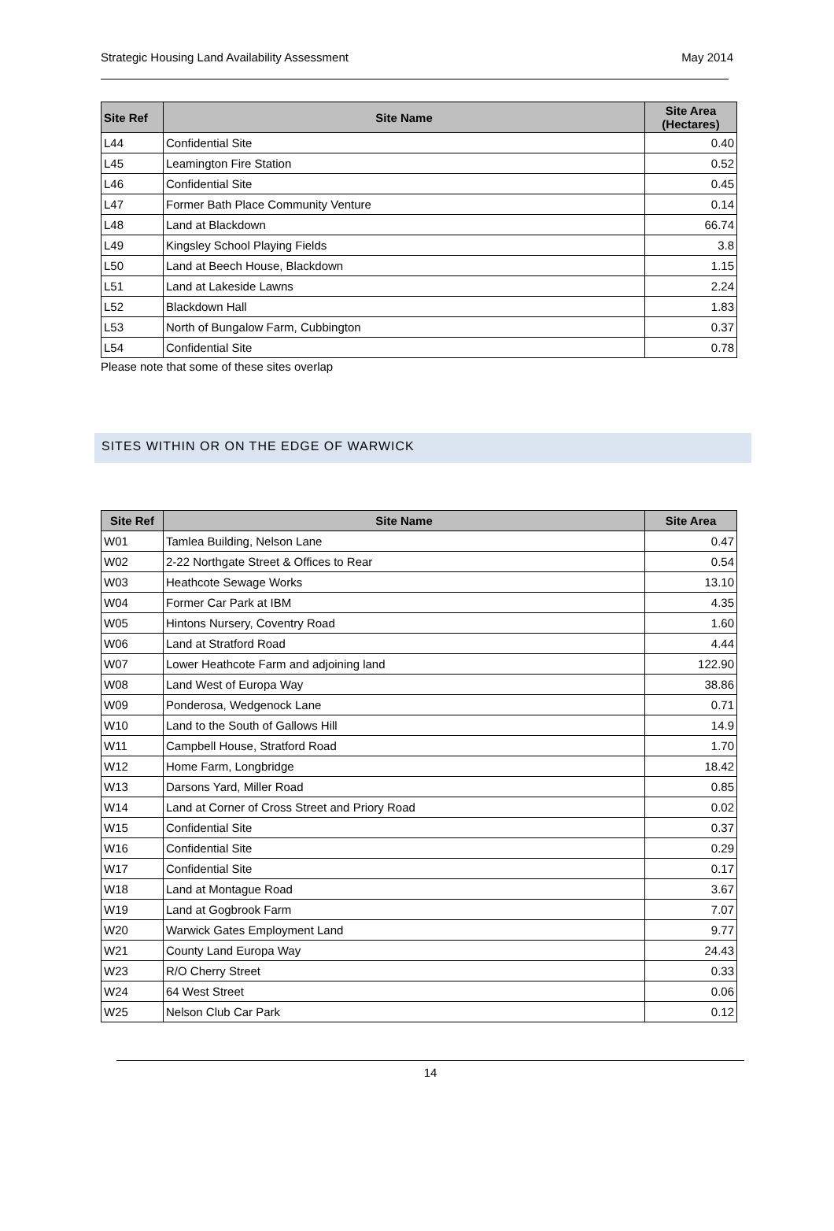Strategic Housing Land Availability Assessment May 2014
| Site Ref | Site Name | Site Area (Hectares) |
| --- | --- | --- |
| L44 | Confidential Site | 0.40 |
| L45 | Leamington Fire Station | 0.52 |
| L46 | Confidential Site | 0.45 |
| L47 | Former Bath Place Community Venture | 0.14 |
| L48 | Land at Blackdown | 66.74 |
| L49 | Kingsley School Playing Fields | 3.8 |
| L50 | Land at Beech House, Blackdown | 1.15 |
| L51 | Land at Lakeside Lawns | 2.24 |
| L52 | Blackdown Hall | 1.83 |
| L53 | North of Bungalow Farm, Cubbington | 0.37 |
| L54 | Confidential Site | 0.78 |
Please note that some of these sites overlap
SITES WITHIN OR ON THE EDGE OF WARWICK
| Site Ref | Site Name | Site Area |
| --- | --- | --- |
| W01 | Tamlea Building, Nelson Lane | 0.47 |
| W02 | 2-22 Northgate Street & Offices to Rear | 0.54 |
| W03 | Heathcote Sewage Works | 13.10 |
| W04 | Former Car Park at IBM | 4.35 |
| W05 | Hintons Nursery, Coventry Road | 1.60 |
| W06 | Land at Stratford Road | 4.44 |
| W07 | Lower Heathcote Farm and adjoining land | 122.90 |
| W08 | Land West of Europa Way | 38.86 |
| W09 | Ponderosa, Wedgenock Lane | 0.71 |
| W10 | Land to the South of Gallows Hill | 14.9 |
| W11 | Campbell House, Stratford Road | 1.70 |
| W12 | Home Farm, Longbridge | 18.42 |
| W13 | Darsons Yard, Miller Road | 0.85 |
| W14 | Land at Corner of Cross Street and Priory Road | 0.02 |
| W15 | Confidential Site | 0.37 |
| W16 | Confidential Site | 0.29 |
| W17 | Confidential Site | 0.17 |
| W18 | Land at Montague Road | 3.67 |
| W19 | Land at Gogbrook Farm | 7.07 |
| W20 | Warwick Gates Employment Land | 9.77 |
| W21 | County Land Europa Way | 24.43 |
| W23 | R/O Cherry Street | 0.33 |
| W24 | 64 West Street | 0.06 |
| W25 | Nelson Club Car Park | 0.12 |
14